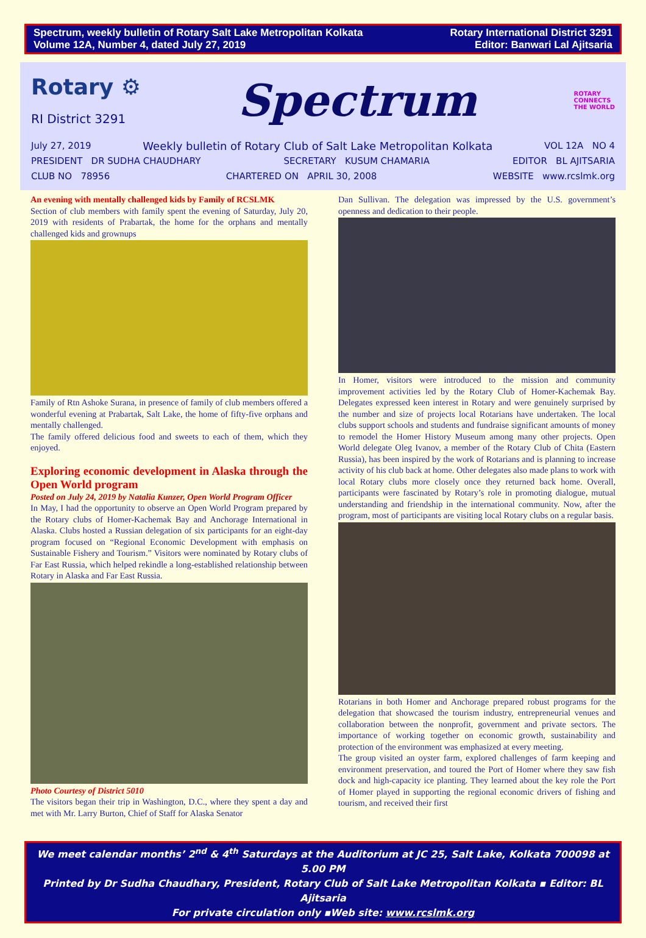Spectrum, weekly bulletin of Rotary Salt Lake Metropolitan Kolkata
Volume 12A, Number 4, dated July 27, 2019
Rotary International District 3291
Editor: Banwari Lal Ajitsaria
Rotary ⚙
RI District 3291
Spectrum
ROTARY
CONNECTS
THE WORLD
July 27, 2019 Weekly bulletin of Rotary Club of Salt Lake Metropolitan Kolkata VOL 12A NO 4
PRESIDENT DR SUDHA CHAUDHARY SECRETARY KUSUM CHAMARIA EDITOR BL AJITSARIA
CLUB NO 78956 CHARTERED ON APRIL 30, 2008 WEBSITE www.rcslmk.org
An evening with mentally challenged kids by Family of RCSLMK
Section of club members with family spent the evening of Saturday, July 20, 2019 with residents of Prabartak, the home for the orphans and mentally challenged kids and grownups
Family of Rtn Ashoke Surana, in presence of family of club members offered a wonderful evening at Prabartak, Salt Lake, the home of fifty-five orphans and mentally challenged.
The family offered delicious food and sweets to each of them, which they enjoyed.
Exploring economic development in Alaska through the Open World program
Posted on July 24, 2019 by Natalia Kunzer, Open World Program Officer
In May, I had the opportunity to observe an Open World Program prepared by the Rotary clubs of Homer-Kachemak Bay and Anchorage International in Alaska. Clubs hosted a Russian delegation of six participants for an eight-day program focused on “Regional Economic Development with emphasis on Sustainable Fishery and Tourism.” Visitors were nominated by Rotary clubs of Far East Russia, which helped rekindle a long-established relationship between Rotary in Alaska and Far East Russia.
Photo Courtesy of District 5010
The visitors began their trip in Washington, D.C., where they spent a day and met with Mr. Larry Burton, Chief of Staff for Alaska Senator
Dan Sullivan. The delegation was impressed by the U.S. government’s openness and dedication to their people.
In Homer, visitors were introduced to the mission and community improvement activities led by the Rotary Club of Homer-Kachemak Bay. Delegates expressed keen interest in Rotary and were genuinely surprised by the number and size of projects local Rotarians have undertaken. The local clubs support schools and students and fundraise significant amounts of money to remodel the Homer History Museum among many other projects. Open World delegate Oleg Ivanov, a member of the Rotary Club of Chita (Eastern Russia), has been inspired by the work of Rotarians and is planning to increase activity of his club back at home. Other delegates also made plans to work with local Rotary clubs more closely once they returned back home. Overall, participants were fascinated by Rotary’s role in promoting dialogue, mutual understanding and friendship in the international community. Now, after the program, most of participants are visiting local Rotary clubs on a regular basis.
Rotarians in both Homer and Anchorage prepared robust programs for the delegation that showcased the tourism industry, entrepreneurial venues and collaboration between the nonprofit, government and private sectors. The importance of working together on economic growth, sustainability and protection of the environment was emphasized at every meeting.
The group visited an oyster farm, explored challenges of farm keeping and environment preservation, and toured the Port of Homer where they saw fish dock and high-capacity ice planting. They learned about the key role the Port of Homer played in supporting the regional economic drivers of fishing and tourism, and received their first
We meet calendar months’ 2<sup>nd</sup> & 4<sup>th</sup> Saturdays at the Auditorium at JC 25, Salt Lake, Kolkata 700098 at 5.00 PM
Printed by Dr Sudha Chaudhary, President, Rotary Club of Salt Lake Metropolitan Kolkata ▪ Editor: BL Ajitsaria
For private circulation only ▪Web site: www.rcslmk.org